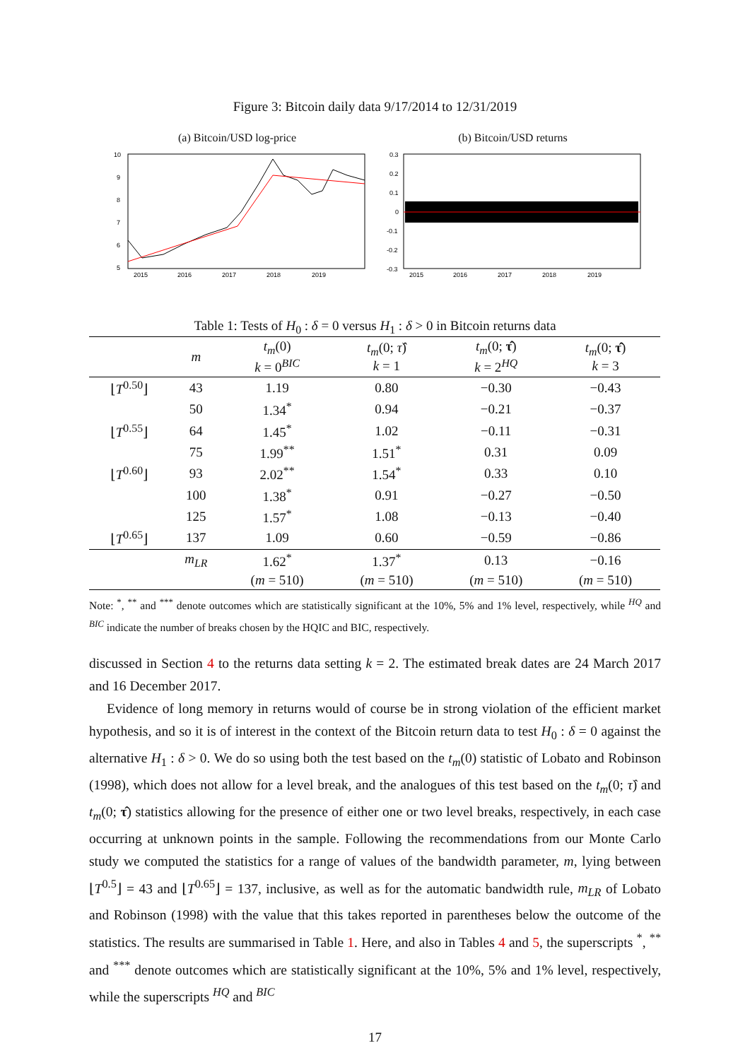Figure 3: Bitcoin daily data 9/17/2014 to 12/31/2019
(a) Bitcoin/USD log-price
10
9
8
7
6
5
2015
2016
2017
2018
2019
(b) Bitcoin/USD returns
0.3
0.2
0.1
0
-0.1
-0.2
-0.3
2015
2016
2017
2018
2019
Table 1: Tests of H<sub>0</sub> : δ = 0 versus H<sub>1</sub> : δ > 0 in Bitcoin returns data
| | m | t<sub>m</sub> (0) k = 0<sup>BIC</sup> | t<sub>m</sub> (0; τ̂ ) k = 1 | t<sub>m</sub> (0; τ̂ ) k = 2<sup>HQ</sup> | t<sub>m</sub> (0; τ̂ ) k = 3 |
| --- | --- | --- | --- | --- | --- |
| ⌊ T<sup>0.50</sup>⌋ | 43 | 1.19 | 0.80 | −0.30 | −0.43 |
| | 50 | 1.34<sup>*</sup> | 0.94 | −0.21 | −0.37 |
| ⌊ T<sup>0.55</sup>⌋ | 64 | 1.45<sup>*</sup> | 1.02 | −0.11 | −0.31 |
| | 75 | 1.99<sup>**</sup> | 1.51<sup>*</sup> | 0.31 | 0.09 |
| ⌊ T<sup>0.60</sup>⌋ | 93 | 2.02<sup>**</sup> | 1.54<sup>*</sup> | 0.33 | 0.10 |
| | 100 | 1.38<sup>*</sup> | 0.91 | −0.27 | −0.50 |
| | 125 | 1.57<sup>*</sup> | 1.08 | −0.13 | −0.40 |
| ⌊ T<sup>0.65</sup>⌋ | 137 | 1.09 | 0.60 | −0.59 | −0.86 |
| | m<sub>LR</sub> | 1.62<sup>*</sup> | 1.37<sup>*</sup> | 0.13 | −0.16 |
| | | ( m = 510) | ( m = 510) | ( m = 510) | ( m = 510) |
Note: <sup>*</sup>, <sup>**</sup> and <sup>***</sup> denote outcomes which are statistically significant at the 10%, 5% and 1% level, respectively, while <sup>HQ</sup> and <sup>BIC</sup> indicate the number of breaks chosen by the HQIC and BIC, respectively.
discussed in Section 4 to the returns data setting k = 2. The estimated break dates are 24 March 2017 and 16 December 2017.
Evidence of long memory in returns would of course be in strong violation of the efficient market hypothesis, and so it is of interest in the context of the Bitcoin return data to test H<sub>0</sub> : δ = 0 against the alternative H<sub>1</sub> : δ > 0. We do so using both the test based on the t<sub>m</sub>(0) statistic of Lobato and Robinson (1998), which does not allow for a level break, and the analogues of this test based on the t<sub>m</sub>(0; τ̂) and t<sub>m</sub>(0; τ̂) statistics allowing for the presence of either one or two level breaks, respectively, in each case occurring at unknown points in the sample. Following the recommendations from our Monte Carlo study we computed the statistics for a range of values of the bandwidth parameter, m, lying between ⌊T<sup>0.5</sup>⌋ = 43 and ⌊T<sup>0.65</sup>⌋ = 137, inclusive, as well as for the automatic bandwidth rule, m<sub>LR</sub> of Lobato and Robinson (1998) with the value that this takes reported in parentheses below the outcome of the statistics. The results are summarised in Table 1. Here, and also in Tables 4 and 5, the superscripts <sup>*</sup>, <sup>**</sup> and <sup>***</sup> denote outcomes which are statistically significant at the 10%, 5% and 1% level, respectively, while the superscripts <sup>HQ</sup> and <sup>BIC</sup>
17